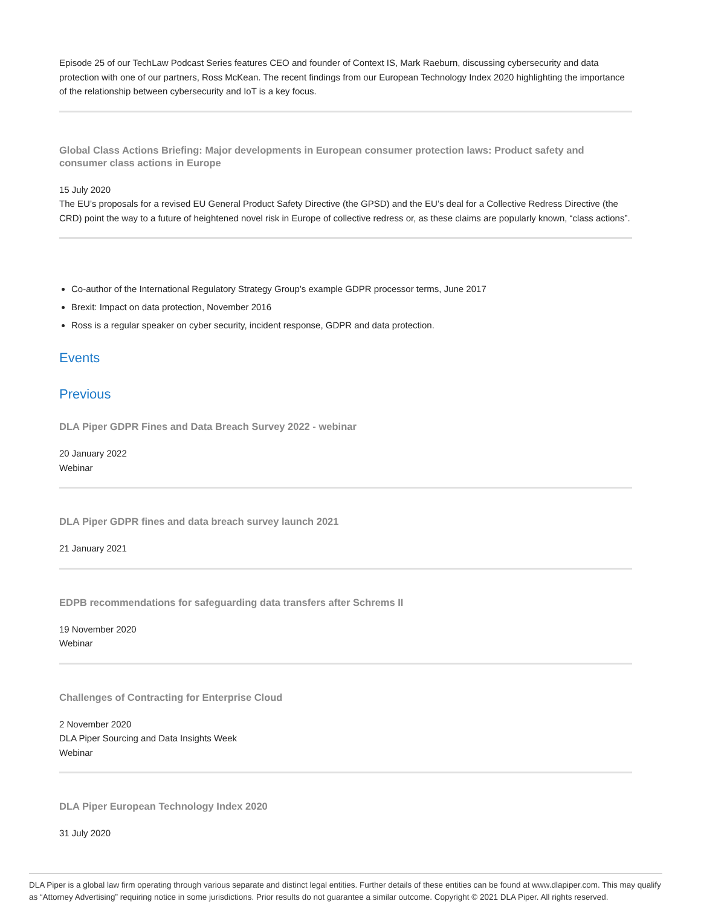Episode 25 of our TechLaw Podcast Series features CEO and founder of Context IS, Mark Raeburn, discussing cybersecurity and data protection with one of our partners, Ross McKean. The recent findings from our European Technology Index 2020 highlighting the importance of the relationship between cybersecurity and IoT is a key focus.
Global Class Actions Briefing: Major developments in European consumer protection laws: Product safety and consumer class actions in Europe
15 July 2020
The EU’s proposals for a revised EU General Product Safety Directive (the GPSD) and the EU’s deal for a Collective Redress Directive (the CRD) point the way to a future of heightened novel risk in Europe of collective redress or, as these claims are popularly known, “class actions”.
Co-author of the International Regulatory Strategy Group’s example GDPR processor terms, June 2017
Brexit: Impact on data protection, November 2016
Ross is a regular speaker on cyber security, incident response, GDPR and data protection.
Events
Previous
DLA Piper GDPR Fines and Data Breach Survey 2022 - webinar
20 January 2022
Webinar
DLA Piper GDPR fines and data breach survey launch 2021
21 January 2021
EDPB recommendations for safeguarding data transfers after Schrems II
19 November 2020
Webinar
Challenges of Contracting for Enterprise Cloud
2 November 2020
DLA Piper Sourcing and Data Insights Week
Webinar
DLA Piper European Technology Index 2020
31 July 2020
DLA Piper is a global law firm operating through various separate and distinct legal entities. Further details of these entities can be found at www.dlapiper.com. This may qualify as “Attorney Advertising” requiring notice in some jurisdictions. Prior results do not guarantee a similar outcome. Copyright © 2021 DLA Piper. All rights reserved.